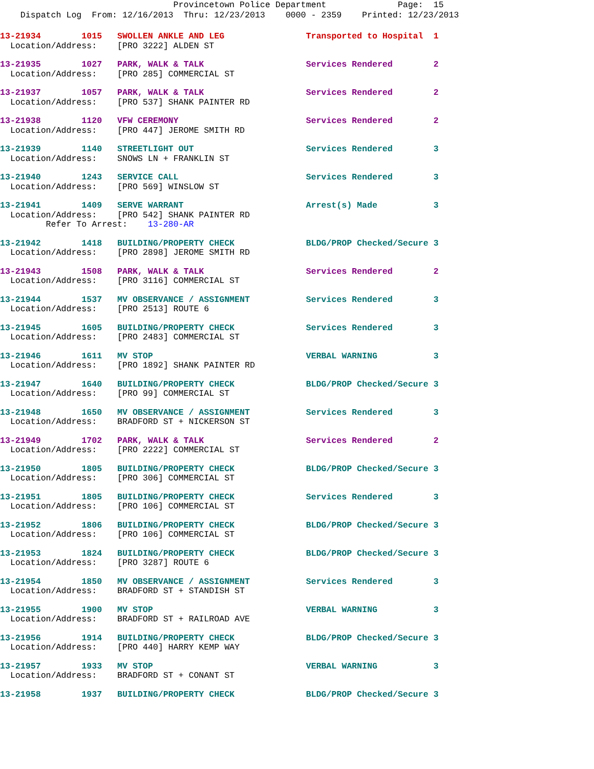Provincetown Police Department              Page:  15
    Dispatch Log  From: 12/16/2013  Thru: 12/23/2013    0000 - 2359    Printed: 12/23/2013
13-21934        1015   SWOLLEN ANKLE AND LEG                Transported to Hospital  1
  Location/Address:    [PRO 3222] ALDEN ST
13-21935        1027   PARK, WALK & TALK                    Services Rendered        2
  Location/Address:    [PRO 285] COMMERCIAL ST
13-21937        1057   PARK, WALK & TALK                    Services Rendered        2
  Location/Address:    [PRO 537] SHANK PAINTER RD
13-21938        1120   VFW CEREMONY                         Services Rendered        2
  Location/Address:    [PRO 447] JEROME SMITH RD
13-21939        1140   STREETLIGHT OUT                      Services Rendered        3
  Location/Address:    SNOWS LN + FRANKLIN ST
13-21940        1243   SERVICE CALL                         Services Rendered        3
  Location/Address:    [PRO 569] WINSLOW ST
13-21941        1409   SERVE WARRANT                        Arrest(s) Made           3
  Location/Address:    [PRO 542] SHANK PAINTER RD
         Refer To Arrest:    13-280-AR
13-21942        1418   BUILDING/PROPERTY CHECK              BLDG/PROP Checked/Secure 3
  Location/Address:    [PRO 2898] JEROME SMITH RD
13-21943        1508   PARK, WALK & TALK                    Services Rendered        2
  Location/Address:    [PRO 3116] COMMERCIAL ST
13-21944        1537   MV OBSERVANCE / ASSIGNMENT           Services Rendered        3
  Location/Address:    [PRO 2513] ROUTE 6
13-21945        1605   BUILDING/PROPERTY CHECK              Services Rendered        3
  Location/Address:    [PRO 2483] COMMERCIAL ST
13-21946        1611   MV STOP                              VERBAL WARNING           3
  Location/Address:    [PRO 1892] SHANK PAINTER RD
13-21947        1640   BUILDING/PROPERTY CHECK              BLDG/PROP Checked/Secure 3
  Location/Address:    [PRO 99] COMMERCIAL ST
13-21948        1650   MV OBSERVANCE / ASSIGNMENT           Services Rendered        3
  Location/Address:    BRADFORD ST + NICKERSON ST
13-21949        1702   PARK, WALK & TALK                    Services Rendered        2
  Location/Address:    [PRO 2222] COMMERCIAL ST
13-21950        1805   BUILDING/PROPERTY CHECK              BLDG/PROP Checked/Secure 3
  Location/Address:    [PRO 306] COMMERCIAL ST
13-21951        1805   BUILDING/PROPERTY CHECK              Services Rendered        3
  Location/Address:    [PRO 106] COMMERCIAL ST
13-21952        1806   BUILDING/PROPERTY CHECK              BLDG/PROP Checked/Secure 3
  Location/Address:    [PRO 106] COMMERCIAL ST
13-21953        1824   BUILDING/PROPERTY CHECK              BLDG/PROP Checked/Secure 3
  Location/Address:    [PRO 3287] ROUTE 6
13-21954        1850   MV OBSERVANCE / ASSIGNMENT           Services Rendered        3
  Location/Address:    BRADFORD ST + STANDISH ST
13-21955        1900   MV STOP                              VERBAL WARNING           3
  Location/Address:    BRADFORD ST + RAILROAD AVE
13-21956        1914   BUILDING/PROPERTY CHECK              BLDG/PROP Checked/Secure 3
  Location/Address:    [PRO 440] HARRY KEMP WAY
13-21957        1933   MV STOP                              VERBAL WARNING           3
  Location/Address:    BRADFORD ST + CONANT ST
13-21958        1937   BUILDING/PROPERTY CHECK              BLDG/PROP Checked/Secure 3